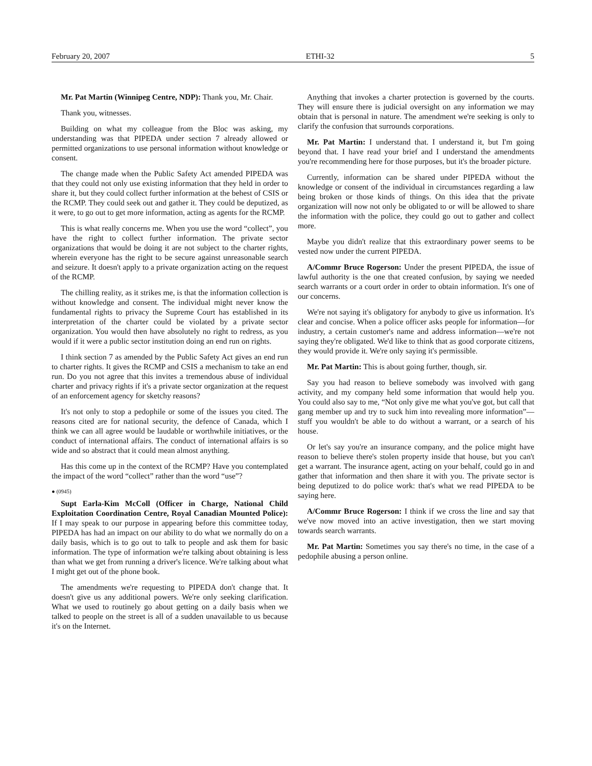February 20, 2007 ETHI-32 5
Mr. Pat Martin (Winnipeg Centre, NDP): Thank you, Mr. Chair.
Thank you, witnesses.
Building on what my colleague from the Bloc was asking, my understanding was that PIPEDA under section 7 already allowed or permitted organizations to use personal information without knowledge or consent.
The change made when the Public Safety Act amended PIPEDA was that they could not only use existing information that they held in order to share it, but they could collect further information at the behest of CSIS or the RCMP. They could seek out and gather it. They could be deputized, as it were, to go out to get more information, acting as agents for the RCMP.
This is what really concerns me. When you use the word “collect”, you have the right to collect further information. The private sector organizations that would be doing it are not subject to the charter rights, wherein everyone has the right to be secure against unreasonable search and seizure. It doesn't apply to a private organization acting on the request of the RCMP.
The chilling reality, as it strikes me, is that the information collection is without knowledge and consent. The individual might never know the fundamental rights to privacy the Supreme Court has established in its interpretation of the charter could be violated by a private sector organization. You would then have absolutely no right to redress, as you would if it were a public sector institution doing an end run on rights.
I think section 7 as amended by the Public Safety Act gives an end run to charter rights. It gives the RCMP and CSIS a mechanism to take an end run. Do you not agree that this invites a tremendous abuse of individual charter and privacy rights if it's a private sector organization at the request of an enforcement agency for sketchy reasons?
It's not only to stop a pedophile or some of the issues you cited. The reasons cited are for national security, the defence of Canada, which I think we can all agree would be laudable or worthwhile initiatives, or the conduct of international affairs. The conduct of international affairs is so wide and so abstract that it could mean almost anything.
Has this come up in the context of the RCMP? Have you contemplated the impact of the word “collect” rather than the word “use”?
● (0945)
Supt Earla-Kim McColl (Officer in Charge, National Child Exploitation Coordination Centre, Royal Canadian Mounted Police): If I may speak to our purpose in appearing before this committee today, PIPEDA has had an impact on our ability to do what we normally do on a daily basis, which is to go out to talk to people and ask them for basic information. The type of information we're talking about obtaining is less than what we get from running a driver's licence. We're talking about what I might get out of the phone book.
The amendments we're requesting to PIPEDA don't change that. It doesn't give us any additional powers. We're only seeking clarification. What we used to routinely go about getting on a daily basis when we talked to people on the street is all of a sudden unavailable to us because it's on the Internet.
Anything that invokes a charter protection is governed by the courts. They will ensure there is judicial oversight on any information we may obtain that is personal in nature. The amendment we're seeking is only to clarify the confusion that surrounds corporations.
Mr. Pat Martin: I understand that. I understand it, but I'm going beyond that. I have read your brief and I understand the amendments you're recommending here for those purposes, but it's the broader picture.
Currently, information can be shared under PIPEDA without the knowledge or consent of the individual in circumstances regarding a law being broken or those kinds of things. On this idea that the private organization will now not only be obligated to or will be allowed to share the information with the police, they could go out to gather and collect more.
Maybe you didn't realize that this extraordinary power seems to be vested now under the current PIPEDA.
A/Commr Bruce Rogerson: Under the present PIPEDA, the issue of lawful authority is the one that created confusion, by saying we needed search warrants or a court order in order to obtain information. It's one of our concerns.
We're not saying it's obligatory for anybody to give us information. It's clear and concise. When a police officer asks people for information—for industry, a certain customer's name and address information—we're not saying they're obligated. We'd like to think that as good corporate citizens, they would provide it. We're only saying it's permissible.
Mr. Pat Martin: This is about going further, though, sir.
Say you had reason to believe somebody was involved with gang activity, and my company held some information that would help you. You could also say to me, “Not only give me what you've got, but call that gang member up and try to suck him into revealing more information”—stuff you wouldn't be able to do without a warrant, or a search of his house.
Or let's say you're an insurance company, and the police might have reason to believe there's stolen property inside that house, but you can't get a warrant. The insurance agent, acting on your behalf, could go in and gather that information and then share it with you. The private sector is being deputized to do police work: that's what we read PIPEDA to be saying here.
A/Commr Bruce Rogerson: I think if we cross the line and say that we've now moved into an active investigation, then we start moving towards search warrants.
Mr. Pat Martin: Sometimes you say there's no time, in the case of a pedophile abusing a person online.